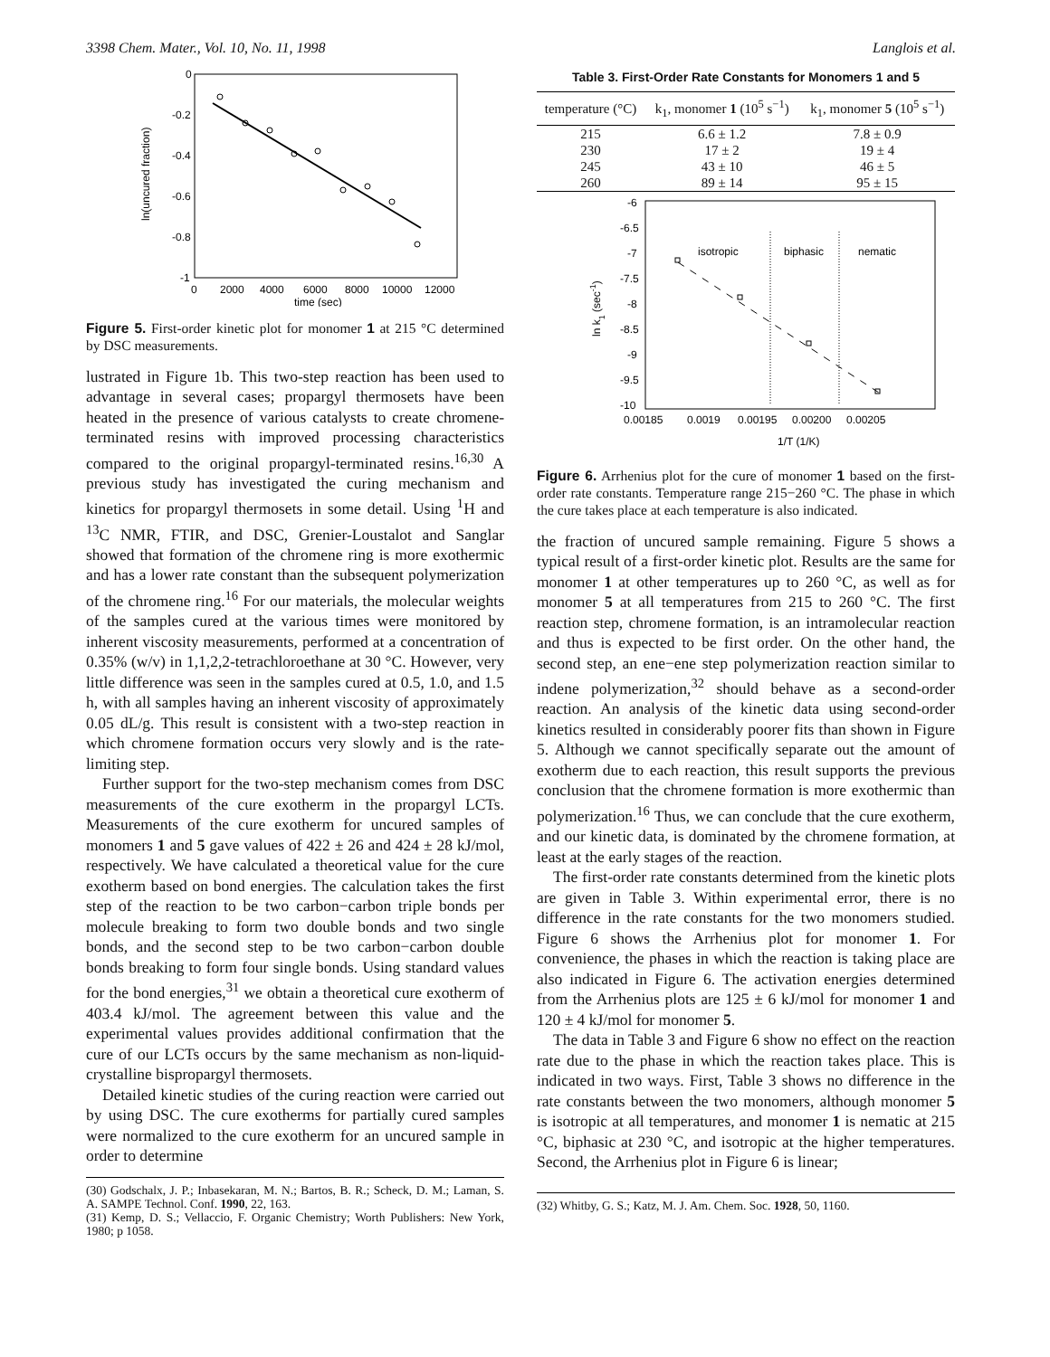3398 Chem. Mater., Vol. 10, No. 11, 1998 Langlois et al.
0
-0.2
-0.4
-0.6
-0.8
-1
0
2000
4000
6000
8000
10000
12000
time (sec)
ln(uncured fraction)
Figure 5. First-order kinetic plot for monomer 1 at 215 °C determined by DSC measurements.
lustrated in Figure 1b. This two-step reaction has been used to advantage in several cases; propargyl thermosets have been heated in the presence of various catalysts to create chromene-terminated resins with improved processing characteristics compared to the original propargyl-terminated resins.<sup>16,30</sup> A previous study has investigated the curing mechanism and kinetics for propargyl thermosets in some detail. Using <sup>1</sup>H and <sup>13</sup>C NMR, FTIR, and DSC, Grenier-Loustalot and Sanglar showed that formation of the chromene ring is more exothermic and has a lower rate constant than the subsequent polymerization of the chromene ring.<sup>16</sup> For our materials, the molecular weights of the samples cured at the various times were monitored by inherent viscosity measurements, performed at a concentration of 0.35% (w/v) in 1,1,2,2-tetrachloroethane at 30 °C. However, very little difference was seen in the samples cured at 0.5, 1.0, and 1.5 h, with all samples having an inherent viscosity of approximately 0.05 dL/g. This result is consistent with a two-step reaction in which chromene formation occurs very slowly and is the rate-limiting step.
Further support for the two-step mechanism comes from DSC measurements of the cure exotherm in the propargyl LCTs. Measurements of the cure exotherm for uncured samples of monomers 1 and 5 gave values of 422 ± 26 and 424 ± 28 kJ/mol, respectively. We have calculated a theoretical value for the cure exotherm based on bond energies. The calculation takes the first step of the reaction to be two carbon−carbon triple bonds per molecule breaking to form two double bonds and two single bonds, and the second step to be two carbon−carbon double bonds breaking to form four single bonds. Using standard values for the bond energies,<sup>31</sup> we obtain a theoretical cure exotherm of 403.4 kJ/mol. The agreement between this value and the experimental values provides additional confirmation that the cure of our LCTs occurs by the same mechanism as non-liquid-crystalline bispropargyl thermosets.
Detailed kinetic studies of the curing reaction were carried out by using DSC. The cure exotherms for partially cured samples were normalized to the cure exotherm for an uncured sample in order to determine
(30) Godschalx, J. P.; Inbasekaran, M. N.; Bartos, B. R.; Scheck, D. M.; Laman, S. A. SAMPE Technol. Conf. 1990, 22, 163.
(31) Kemp, D. S.; Vellaccio, F. Organic Chemistry; Worth Publishers: New York, 1980; p 1058.
Table 3. First-Order Rate Constants for Monomers 1 and 5
| temperature (°C) | k<sub>1</sub>, monomer 1 (10<sup>5</sup> s<sup>−1</sup>) | k<sub>1</sub>, monomer 5 (10<sup>5</sup> s<sup>−1</sup>) |
| --- | --- | --- |
| 215 | 6.6 ± 1.2 | 7.8 ± 0.9 |
| 230 | 17 ± 2 | 19 ± 4 |
| 245 | 43 ± 10 | 46 ± 5 |
| 260 | 89 ± 14 | 95 ± 15 |
-6
-6.5
-7
-7.5
-8
-8.5
-9
-9.5
-10
0.00185
0.0019
0.00195
0.00200
0.00205
1/T (1/K)
ln k1 (sec-1)
isotropic
biphasic
nematic
Figure 6. Arrhenius plot for the cure of monomer 1 based on the first-order rate constants. Temperature range 215−260 °C. The phase in which the cure takes place at each temperature is also indicated.
the fraction of uncured sample remaining. Figure 5 shows a typical result of a first-order kinetic plot. Results are the same for monomer 1 at other temperatures up to 260 °C, as well as for monomer 5 at all temperatures from 215 to 260 °C. The first reaction step, chromene formation, is an intramolecular reaction and thus is expected to be first order. On the other hand, the second step, an ene−ene step polymerization reaction similar to indene polymerization,<sup>32</sup> should behave as a second-order reaction. An analysis of the kinetic data using second-order kinetics resulted in considerably poorer fits than shown in Figure 5. Although we cannot specifically separate out the amount of exotherm due to each reaction, this result supports the previous conclusion that the chromene formation is more exothermic than polymerization.<sup>16</sup> Thus, we can conclude that the cure exotherm, and our kinetic data, is dominated by the chromene formation, at least at the early stages of the reaction.
The first-order rate constants determined from the kinetic plots are given in Table 3. Within experimental error, there is no difference in the rate constants for the two monomers studied. Figure 6 shows the Arrhenius plot for monomer 1. For convenience, the phases in which the reaction is taking place are also indicated in Figure 6. The activation energies determined from the Arrhenius plots are 125 ± 6 kJ/mol for monomer 1 and 120 ± 4 kJ/mol for monomer 5.
The data in Table 3 and Figure 6 show no effect on the reaction rate due to the phase in which the reaction takes place. This is indicated in two ways. First, Table 3 shows no difference in the rate constants between the two monomers, although monomer 5 is isotropic at all temperatures, and monomer 1 is nematic at 215 °C, biphasic at 230 °C, and isotropic at the higher temperatures. Second, the Arrhenius plot in Figure 6 is linear;
(32) Whitby, G. S.; Katz, M. J. Am. Chem. Soc. 1928, 50, 1160.